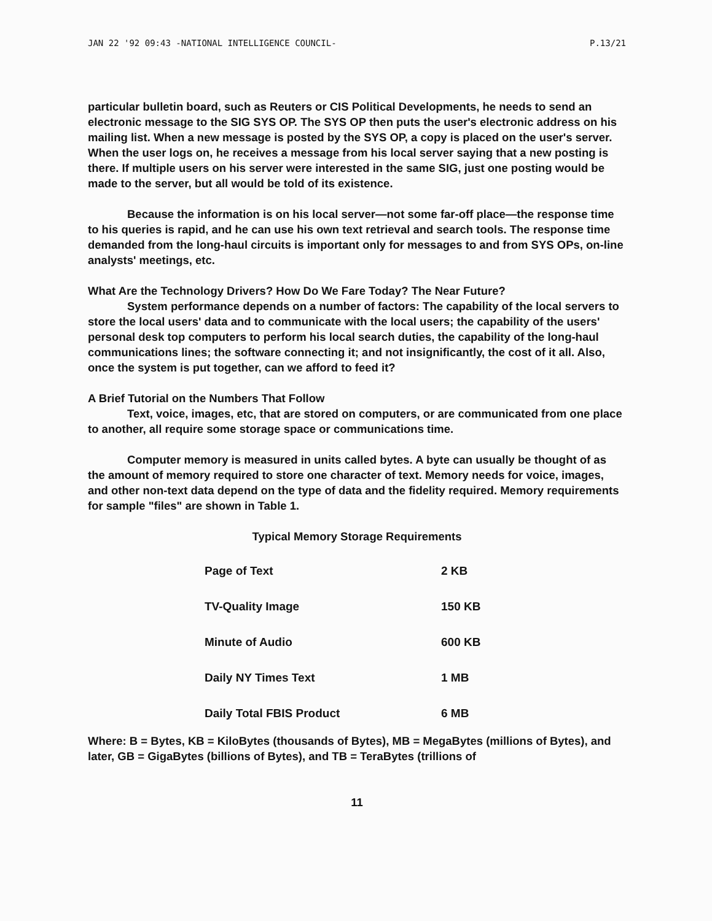JAN 22 '92 09:43 -NATIONAL INTELLIGENCE COUNCIL- P.13/21
particular bulletin board, such as Reuters or CIS Political Developments, he needs to send an electronic message to the SIG SYS OP. The SYS OP then puts the user's electronic address on his mailing list. When a new message is posted by the SYS OP, a copy is placed on the user's server. When the user logs on, he receives a message from his local server saying that a new posting is there. If multiple users on his server were interested in the same SIG, just one posting would be made to the server, but all would be told of its existence.
Because the information is on his local server—not some far-off place—the response time to his queries is rapid, and he can use his own text retrieval and search tools. The response time demanded from the long-haul circuits is important only for messages to and from SYS OPs, on-line analysts' meetings, etc.
What Are the Technology Drivers? How Do We Fare Today? The Near Future?
System performance depends on a number of factors: The capability of the local servers to store the local users' data and to communicate with the local users; the capability of the users' personal desk top computers to perform his local search duties, the capability of the long-haul communications lines; the software connecting it; and not insignificantly, the cost of it all. Also, once the system is put together, can we afford to feed it?
A Brief Tutorial on the Numbers That Follow
Text, voice, images, etc, that are stored on computers, or are communicated from one place to another, all require some storage space or communications time.
Computer memory is measured in units called bytes. A byte can usually be thought of as the amount of memory required to store one character of text. Memory needs for voice, images, and other non-text data depend on the type of data and the fidelity required. Memory requirements for sample "files" are shown in Table 1.
Typical Memory Storage Requirements
| Page of Text | 2 KB |
| TV-Quality Image | 150 KB |
| Minute of Audio | 600 KB |
| Daily NY Times Text | 1 MB |
| Daily Total FBIS Product | 6 MB |
Where: B = Bytes, KB = KiloBytes (thousands of Bytes), MB = MegaBytes (millions of Bytes), and later, GB = GigaBytes (billions of Bytes), and TB = TeraBytes (trillions of
11